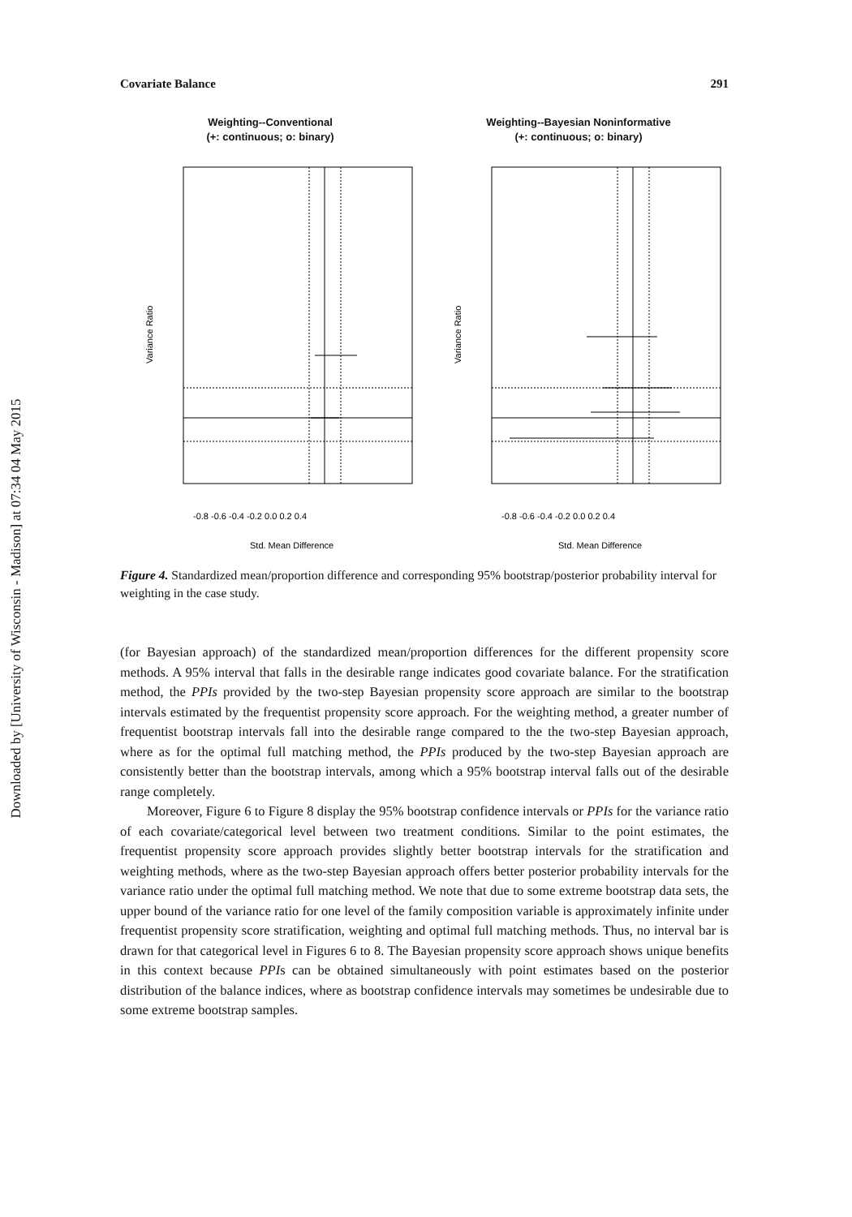Downloaded by [University of Wisconsin - Madison] at 07:34 04 May 2015
Covariate Balance 291
Weighting--Conventional
(+: continuous; o: binary)
Variance Ratio
-0.8 -0.6 -0.4 -0.2 0.0 0.2 0.4
Std. Mean Difference
Weighting--Bayesian Noninformative
(+: continuous; o: binary)
Variance Ratio
-0.8 -0.6 -0.4 -0.2 0.0 0.2 0.4
Std. Mean Difference
Figure 4. Standardized mean/proportion difference and corresponding 95% bootstrap/posterior probability interval for weighting in the case study.
(for Bayesian approach) of the standardized mean/proportion differences for the different propensity score methods. A 95% interval that falls in the desirable range indicates good covariate balance. For the stratification method, the PPIs provided by the two-step Bayesian propensity score approach are similar to the bootstrap intervals estimated by the frequentist propensity score approach. For the weighting method, a greater number of frequentist bootstrap intervals fall into the desirable range compared to the the two-step Bayesian approach, where as for the optimal full matching method, the PPIs produced by the two-step Bayesian approach are consistently better than the bootstrap intervals, among which a 95% bootstrap interval falls out of the desirable range completely.
Moreover, Figure 6 to Figure 8 display the 95% bootstrap confidence intervals or PPIs for the variance ratio of each covariate/categorical level between two treatment conditions. Similar to the point estimates, the frequentist propensity score approach provides slightly better bootstrap intervals for the stratification and weighting methods, where as the two-step Bayesian approach offers better posterior probability intervals for the variance ratio under the optimal full matching method. We note that due to some extreme bootstrap data sets, the upper bound of the variance ratio for one level of the family composition variable is approximately infinite under frequentist propensity score stratification, weighting and optimal full matching methods. Thus, no interval bar is drawn for that categorical level in Figures 6 to 8. The Bayesian propensity score approach shows unique benefits in this context because PPIs can be obtained simultaneously with point estimates based on the posterior distribution of the balance indices, where as bootstrap confidence intervals may sometimes be undesirable due to some extreme bootstrap samples.